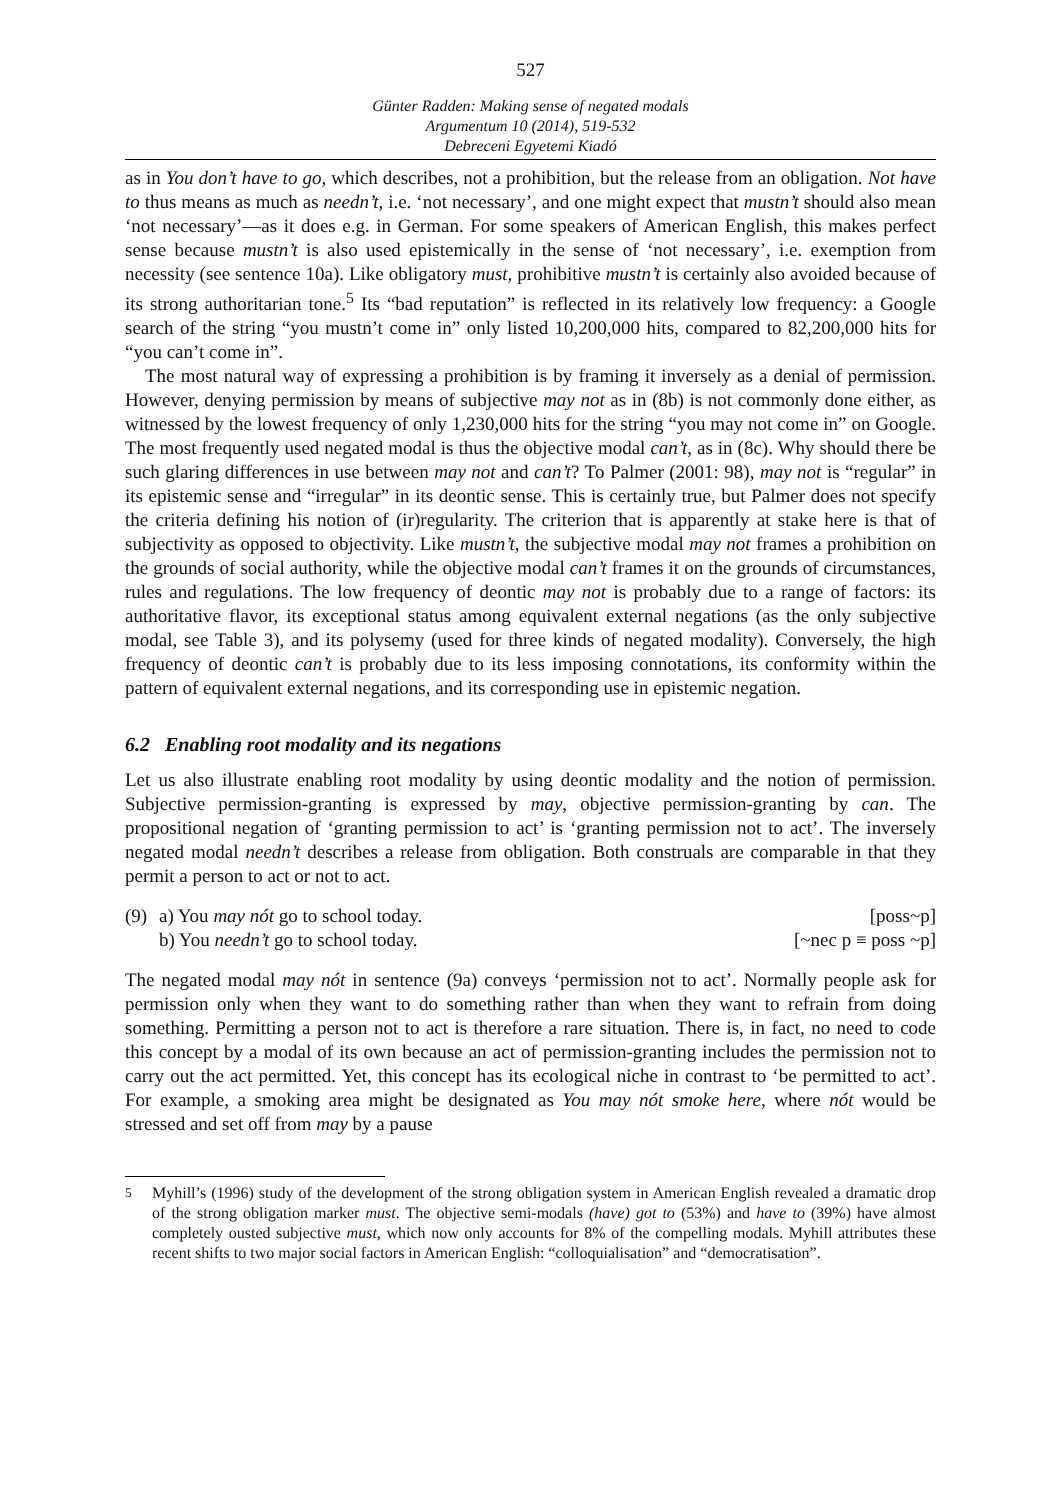527
Günter Radden: Making sense of negated modals
Argumentum 10 (2014), 519-532
Debreceni Egyetemi Kiadó
as in You don’t have to go, which describes, not a prohibition, but the release from an obligation. Not have to thus means as much as needn’t, i.e. ‘not necessary’, and one might expect that mustn’t should also mean ‘not necessary’—as it does e.g. in German. For some speakers of American English, this makes perfect sense because mustn’t is also used epistemically in the sense of ‘not necessary’, i.e. exemption from necessity (see sentence 10a). Like obligatory must, prohibitive mustn’t is certainly also avoided because of its strong authoritarian tone.<sup>5</sup> Its “bad reputation” is reflected in its relatively low frequency: a Google search of the string “you mustn’t come in” only listed 10,200,000 hits, compared to 82,200,000 hits for “you can’t come in”.
The most natural way of expressing a prohibition is by framing it inversely as a denial of permission. However, denying permission by means of subjective may not as in (8b) is not commonly done either, as witnessed by the lowest frequency of only 1,230,000 hits for the string “you may not come in” on Google. The most frequently used negated modal is thus the objective modal can’t, as in (8c). Why should there be such glaring differences in use between may not and can’t? To Palmer (2001: 98), may not is “regular” in its epistemic sense and “irregular” in its deontic sense. This is certainly true, but Palmer does not specify the criteria defining his notion of (ir)regularity. The criterion that is apparently at stake here is that of subjectivity as opposed to objectivity. Like mustn’t, the subjective modal may not frames a prohibition on the grounds of social authority, while the objective modal can’t frames it on the grounds of circumstances, rules and regulations. The low frequency of deontic may not is probably due to a range of factors: its authoritative flavor, its exceptional status among equivalent external negations (as the only subjective modal, see Table 3), and its polysemy (used for three kinds of negated modality). Conversely, the high frequency of deontic can’t is probably due to its less imposing connotations, its conformity within the pattern of equivalent external negations, and its corresponding use in epistemic negation.
6.2 Enabling root modality and its negations
Let us also illustrate enabling root modality by using deontic modality and the notion of permission. Subjective permission-granting is expressed by may, objective permission-granting by can. The propositional negation of ‘granting permission to act’ is ‘granting permission not to act’. The inversely negated modal needn’t describes a release from obligation. Both construals are comparable in that they permit a person to act or not to act.
(9) a) You may nót go to school today. [poss~p]
b) You needn’t go to school today. [~nec p ≡ poss ~p]
The negated modal may nót in sentence (9a) conveys ‘permission not to act’. Normally people ask for permission only when they want to do something rather than when they want to refrain from doing something. Permitting a person not to act is therefore a rare situation. There is, in fact, no need to code this concept by a modal of its own because an act of permission-granting includes the permission not to carry out the act permitted. Yet, this concept has its ecological niche in contrast to ‘be permitted to act’. For example, a smoking area might be designated as You may nót smoke here, where nót would be stressed and set off from may by a pause
<sup>5</sup> Myhill’s (1996) study of the development of the strong obligation system in American English revealed a dramatic drop of the strong obligation marker must. The objective semi-modals (have) got to (53%) and have to (39%) have almost completely ousted subjective must, which now only accounts for 8% of the compelling modals. Myhill attributes these recent shifts to two major social factors in American English: “colloquialisation” and “democratisation”.